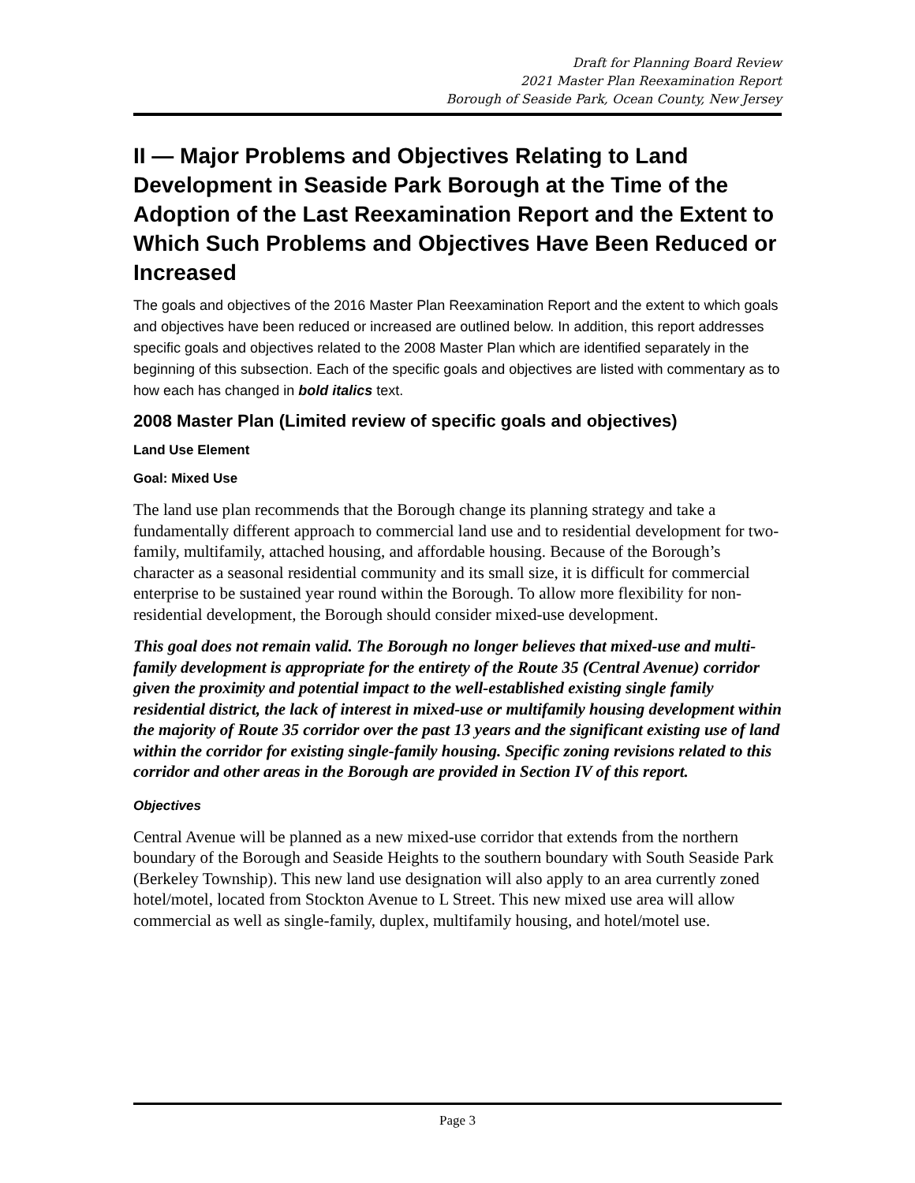Draft for Planning Board Review
2021 Master Plan Reexamination Report
Borough of Seaside Park, Ocean County, New Jersey
II — Major Problems and Objectives Relating to Land Development in Seaside Park Borough at the Time of the Adoption of the Last Reexamination Report and the Extent to Which Such Problems and Objectives Have Been Reduced or Increased
The goals and objectives of the 2016 Master Plan Reexamination Report and the extent to which goals and objectives have been reduced or increased are outlined below. In addition, this report addresses specific goals and objectives related to the 2008 Master Plan which are identified separately in the beginning of this subsection. Each of the specific goals and objectives are listed with commentary as to how each has changed in bold italics text.
2008 Master Plan (Limited review of specific goals and objectives)
Land Use Element
Goal: Mixed Use
The land use plan recommends that the Borough change its planning strategy and take a fundamentally different approach to commercial land use and to residential development for two-family, multifamily, attached housing, and affordable housing. Because of the Borough’s character as a seasonal residential community and its small size, it is difficult for commercial enterprise to be sustained year round within the Borough. To allow more flexibility for non-residential development, the Borough should consider mixed-use development.
This goal does not remain valid. The Borough no longer believes that mixed-use and multi-family development is appropriate for the entirety of the Route 35 (Central Avenue) corridor given the proximity and potential impact to the well-established existing single family residential district, the lack of interest in mixed-use or multifamily housing development within the majority of Route 35 corridor over the past 13 years and the significant existing use of land within the corridor for existing single-family housing. Specific zoning revisions related to this corridor and other areas in the Borough are provided in Section IV of this report.
Objectives
Central Avenue will be planned as a new mixed-use corridor that extends from the northern boundary of the Borough and Seaside Heights to the southern boundary with South Seaside Park (Berkeley Township). This new land use designation will also apply to an area currently zoned hotel/motel, located from Stockton Avenue to L Street. This new mixed use area will allow commercial as well as single-family, duplex, multifamily housing, and hotel/motel use.
Page 3